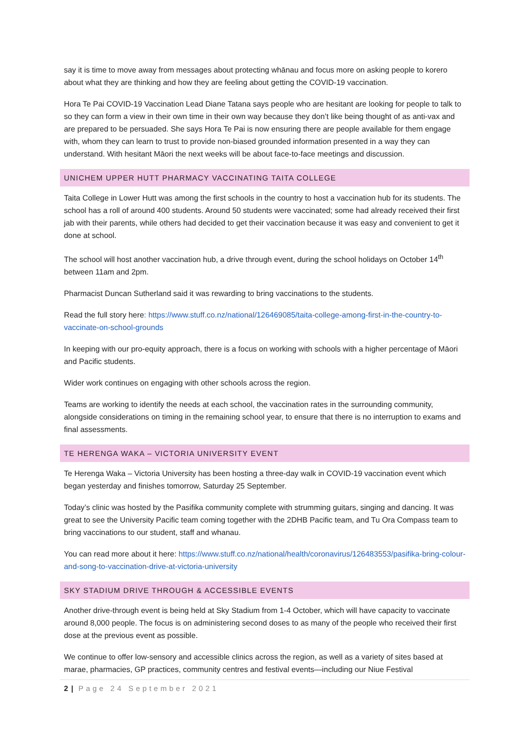say it is time to move away from messages about protecting whānau and focus more on asking people to korero about what they are thinking and how they are feeling about getting the COVID-19 vaccination.
Hora Te Pai COVID-19 Vaccination Lead Diane Tatana says people who are hesitant are looking for people to talk to so they can form a view in their own time in their own way because they don’t like being thought of as anti-vax and are prepared to be persuaded. She says Hora Te Pai is now ensuring there are people available for them engage with, whom they can learn to trust to provide non-biased grounded information presented in a way they can understand. With hesitant Māori the next weeks will be about face-to-face meetings and discussion.
UNICHEM UPPER HUTT PHARMACY VACCINATING TAITA COLLEGE
Taita College in Lower Hutt was among the first schools in the country to host a vaccination hub for its students. The school has a roll of around 400 students. Around 50 students were vaccinated; some had already received their first jab with their parents, while others had decided to get their vaccination because it was easy and convenient to get it done at school.
The school will host another vaccination hub, a drive through event, during the school holidays on October 14<sup>th</sup> between 11am and 2pm.
Pharmacist Duncan Sutherland said it was rewarding to bring vaccinations to the students.
Read the full story here: https://www.stuff.co.nz/national/126469085/taita-college-among-first-in-the-country-to-vaccinate-on-school-grounds
In keeping with our pro-equity approach, there is a focus on working with schools with a higher percentage of Māori and Pacific students.
Wider work continues on engaging with other schools across the region.
Teams are working to identify the needs at each school, the vaccination rates in the surrounding community, alongside considerations on timing in the remaining school year, to ensure that there is no interruption to exams and final assessments.
TE HERENGA WAKA – VICTORIA UNIVERSITY EVENT
Te Herenga Waka – Victoria University has been hosting a three-day walk in COVID-19 vaccination event which began yesterday and finishes tomorrow, Saturday 25 September.
Today’s clinic was hosted by the Pasifika community complete with strumming guitars, singing and dancing. It was great to see the University Pacific team coming together with the 2DHB Pacific team, and Tu Ora Compass team to bring vaccinations to our student, staff and whanau.
You can read more about it here: https://www.stuff.co.nz/national/health/coronavirus/126483553/pasifika-bring-colour-and-song-to-vaccination-drive-at-victoria-university
SKY STADIUM DRIVE THROUGH & ACCESSIBLE EVENTS
Another drive-through event is being held at Sky Stadium from 1-4 October, which will have capacity to vaccinate around 8,000 people. The focus is on administering second doses to as many of the people who received their first dose at the previous event as possible.
We continue to offer low-sensory and accessible clinics across the region, as well as a variety of sites based at marae, pharmacies, GP practices, community centres and festival events—including our Niue Festival
2 | Page 24 September 2021